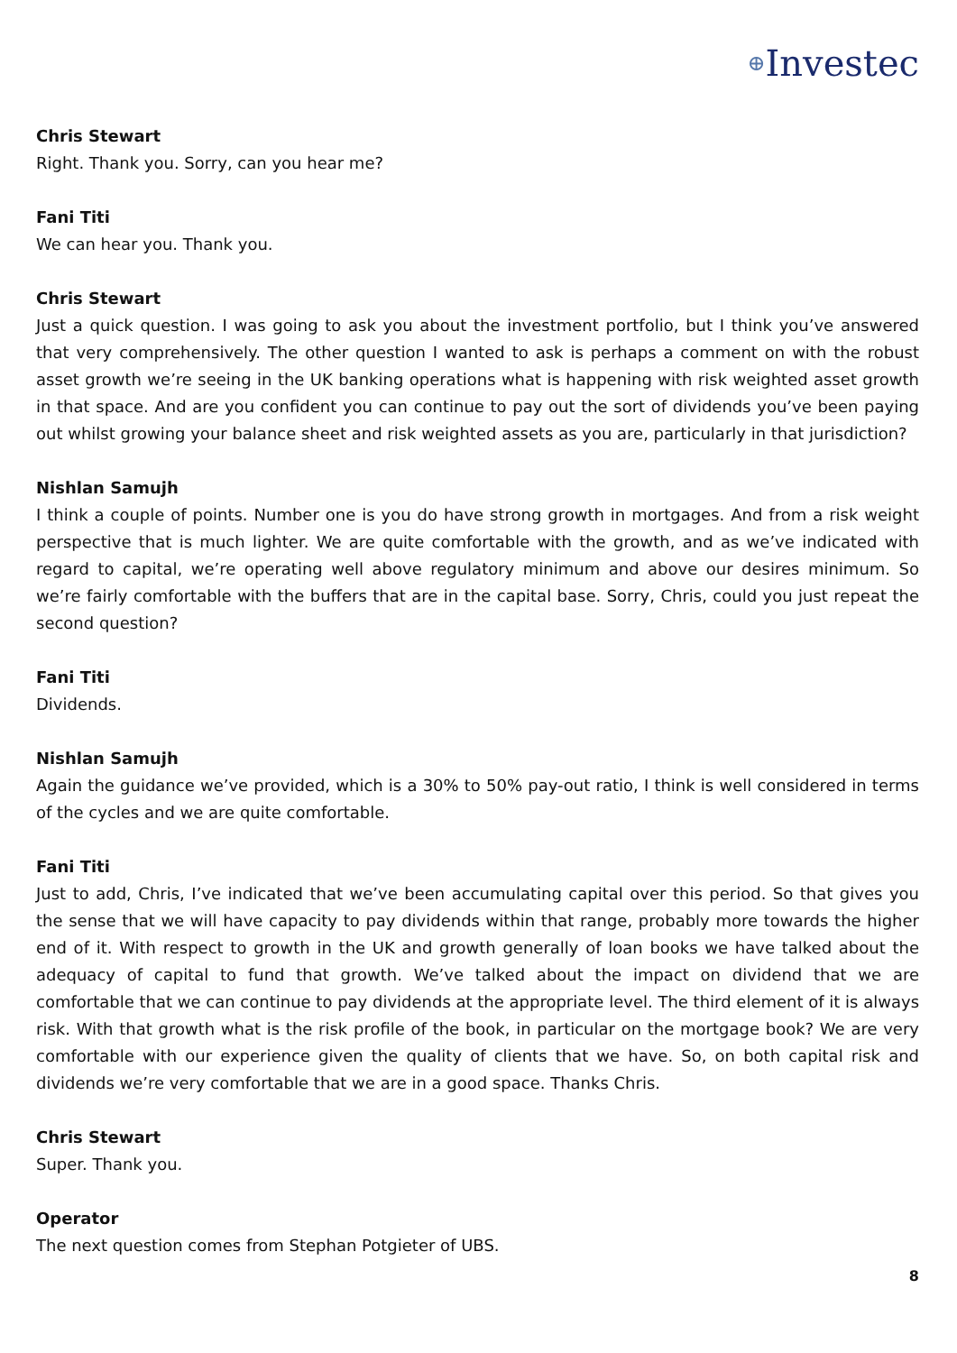⊕Investec
Chris Stewart
Right. Thank you. Sorry, can you hear me?
Fani Titi
We can hear you. Thank you.
Chris Stewart
Just a quick question. I was going to ask you about the investment portfolio, but I think you’ve answered that very comprehensively. The other question I wanted to ask is perhaps a comment on with the robust asset growth we’re seeing in the UK banking operations what is happening with risk weighted asset growth in that space. And are you confident you can continue to pay out the sort of dividends you’ve been paying out whilst growing your balance sheet and risk weighted assets as you are, particularly in that jurisdiction?
Nishlan Samujh
I think a couple of points. Number one is you do have strong growth in mortgages. And from a risk weight perspective that is much lighter. We are quite comfortable with the growth, and as we’ve indicated with regard to capital, we’re operating well above regulatory minimum and above our desires minimum. So we’re fairly comfortable with the buffers that are in the capital base. Sorry, Chris, could you just repeat the second question?
Fani Titi
Dividends.
Nishlan Samujh
Again the guidance we’ve provided, which is a 30% to 50% pay-out ratio, I think is well considered in terms of the cycles and we are quite comfortable.
Fani Titi
Just to add, Chris, I’ve indicated that we’ve been accumulating capital over this period. So that gives you the sense that we will have capacity to pay dividends within that range, probably more towards the higher end of it. With respect to growth in the UK and growth generally of loan books we have talked about the adequacy of capital to fund that growth. We’ve talked about the impact on dividend that we are comfortable that we can continue to pay dividends at the appropriate level. The third element of it is always risk. With that growth what is the risk profile of the book, in particular on the mortgage book? We are very comfortable with our experience given the quality of clients that we have. So, on both capital risk and dividends we’re very comfortable that we are in a good space. Thanks Chris.
Chris Stewart
Super. Thank you.
Operator
The next question comes from Stephan Potgieter of UBS.
8